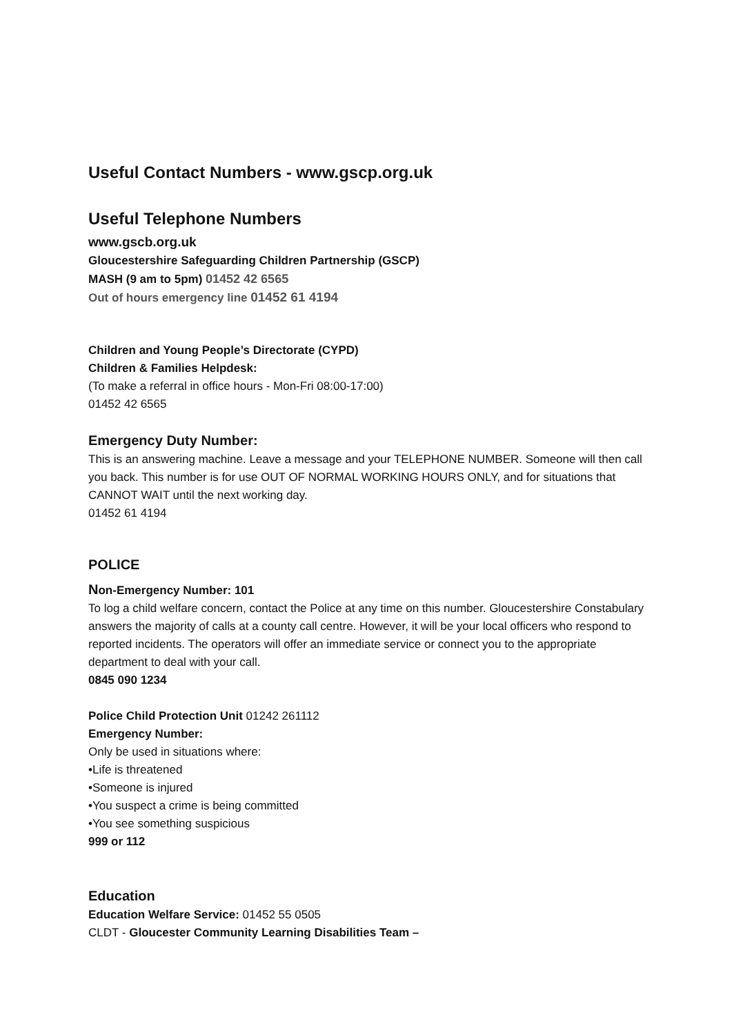Useful Contact Numbers - www.gscp.org.uk
Useful Telephone Numbers
www.gscb.org.uk
Gloucestershire Safeguarding Children Partnership (GSCP)
MASH (9 am to 5pm) 01452 42 6565
Out of hours emergency line 01452 61 4194
Children and Young People’s Directorate (CYPD)
Children & Families Helpdesk:
(To make a referral in office hours - Mon-Fri 08:00-17:00)
01452 42 6565
Emergency Duty Number:
This is an answering machine. Leave a message and your TELEPHONE NUMBER. Someone will then call you back. This number is for use OUT OF NORMAL WORKING HOURS ONLY, and for situations that CANNOT WAIT until the next working day.
01452 61 4194
POLICE
Non-Emergency Number: 101
To log a child welfare concern, contact the Police at any time on this number. Gloucestershire Constabulary answers the majority of calls at a county call centre. However, it will be your local officers who respond to reported incidents. The operators will offer an immediate service or connect you to the appropriate department to deal with your call.
0845 090 1234
Police Child Protection Unit 01242 261112
Emergency Number:
Only be used in situations where:
•Life is threatened
•Someone is injured
•You suspect a crime is being committed
•You see something suspicious
999 or 112
Education
Education Welfare Service: 01452 55 0505
CLDT - Gloucester Community Learning Disabilities Team –